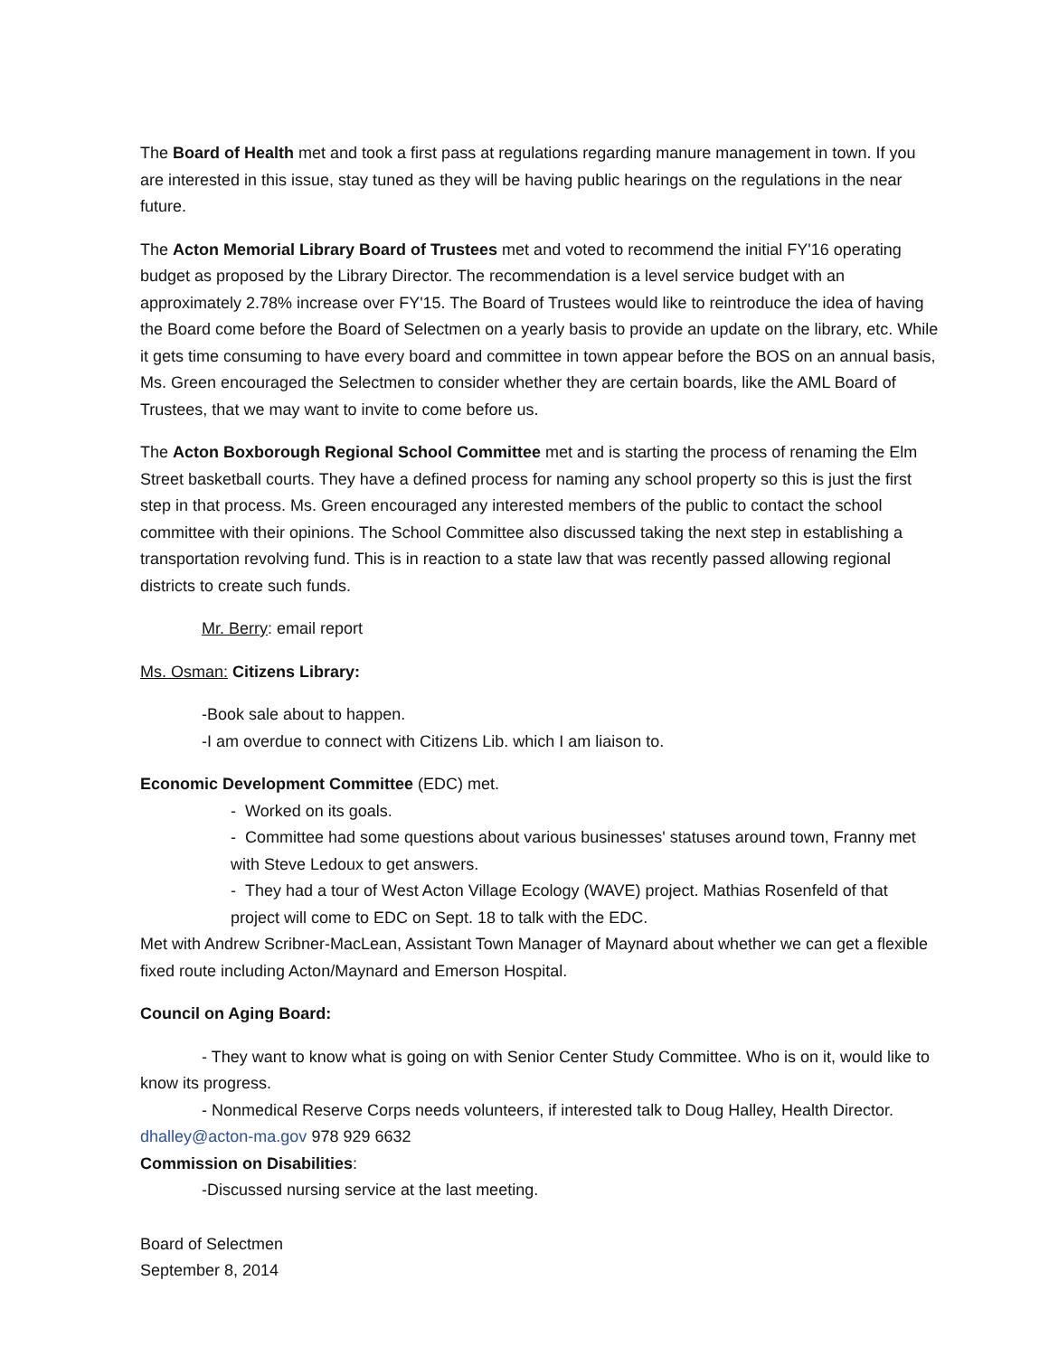The Board of Health met and took a first pass at regulations regarding manure management in town. If you are interested in this issue, stay tuned as they will be having public hearings on the regulations in the near future.
The Acton Memorial Library Board of Trustees met and voted to recommend the initial FY'16 operating budget as proposed by the Library Director. The recommendation is a level service budget with an approximately 2.78% increase over FY'15. The Board of Trustees would like to reintroduce the idea of having the Board come before the Board of Selectmen on a yearly basis to provide an update on the library, etc. While it gets time consuming to have every board and committee in town appear before the BOS on an annual basis, Ms. Green encouraged the Selectmen to consider whether they are certain boards, like the AML Board of Trustees, that we may want to invite to come before us.
The Acton Boxborough Regional School Committee met and is starting the process of renaming the Elm Street basketball courts. They have a defined process for naming any school property so this is just the first step in that process. Ms. Green encouraged any interested members of the public to contact the school committee with their opinions. The School Committee also discussed taking the next step in establishing a transportation revolving fund. This is in reaction to a state law that was recently passed allowing regional districts to create such funds.
Mr. Berry: email report
Ms. Osman: Citizens Library:
-Book sale about to happen.
-I am overdue to connect with Citizens Lib. which I am liaison to.
Economic Development Committee (EDC) met.
- Worked on its goals.
- Committee had some questions about various businesses' statuses around town, Franny met with Steve Ledoux to get answers.
- They had a tour of West Acton Village Ecology (WAVE) project. Mathias Rosenfeld of that project will come to EDC on Sept. 18 to talk with the EDC.
Met with Andrew Scribner-MacLean, Assistant Town Manager of Maynard about whether we can get a flexible fixed route including Acton/Maynard and Emerson Hospital.
Council on Aging Board:
- They want to know what is going on with Senior Center Study Committee. Who is on it, would like to know its progress.
- Nonmedical Reserve Corps needs volunteers, if interested talk to Doug Halley, Health Director. dhalley@acton-ma.gov 978 929 6632
Commission on Disabilities:
-Discussed nursing service at the last meeting.
Board of Selectmen
September 8, 2014